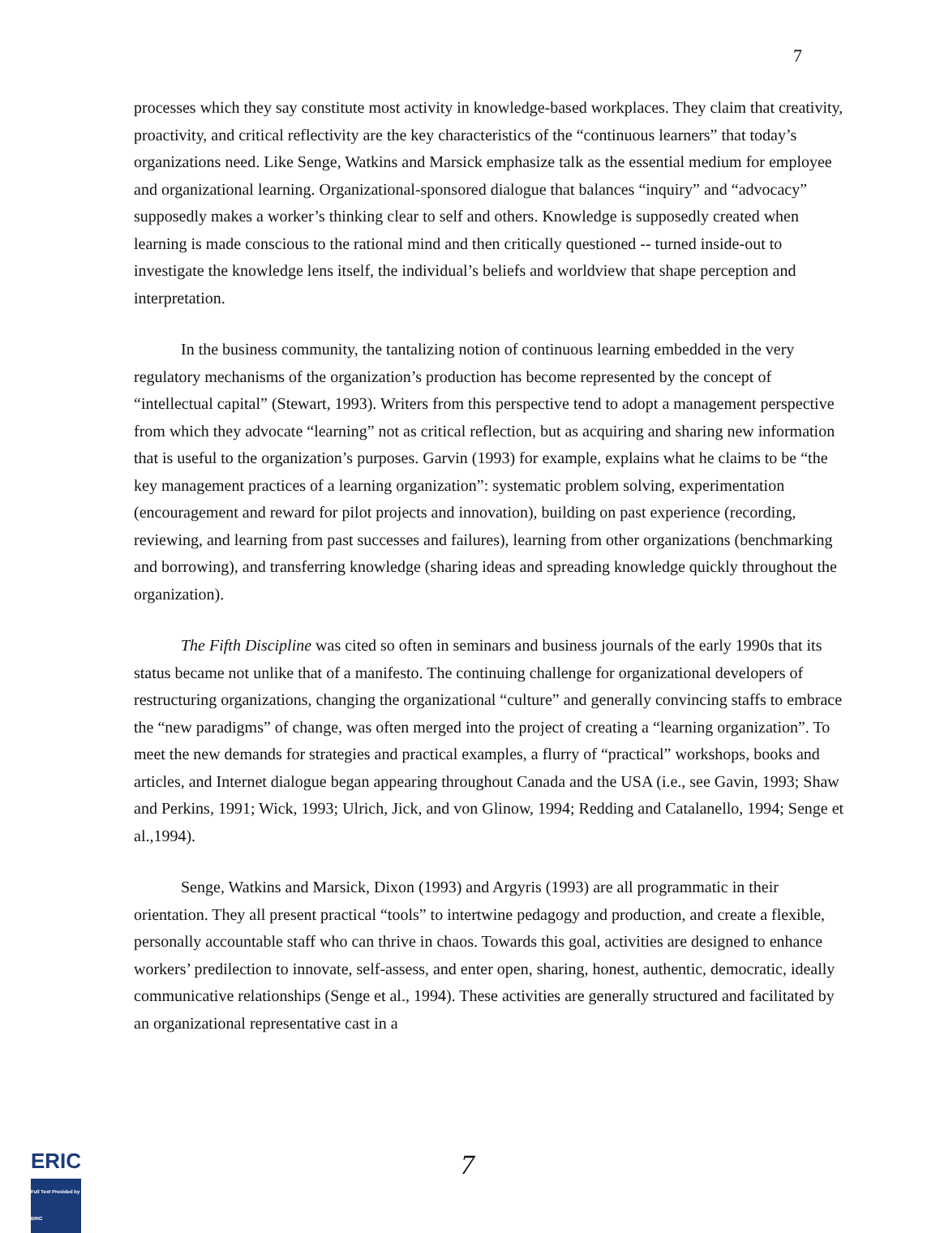7
processes which they say constitute most activity in knowledge-based workplaces. They claim that creativity, proactivity, and critical reflectivity are the key characteristics of the “continuous learners” that today’s organizations need. Like Senge, Watkins and Marsick emphasize talk as the essential medium for employee and organizational learning. Organizational-sponsored dialogue that balances “inquiry” and “advocacy” supposedly makes a worker’s thinking clear to self and others. Knowledge is supposedly created when learning is made conscious to the rational mind and then critically questioned -- turned inside-out to investigate the knowledge lens itself, the individual’s beliefs and worldview that shape perception and interpretation.
In the business community, the tantalizing notion of continuous learning embedded in the very regulatory mechanisms of the organization’s production has become represented by the concept of “intellectual capital” (Stewart, 1993). Writers from this perspective tend to adopt a management perspective from which they advocate “learning” not as critical reflection, but as acquiring and sharing new information that is useful to the organization’s purposes. Garvin (1993) for example, explains what he claims to be “the key management practices of a learning organization”: systematic problem solving, experimentation (encouragement and reward for pilot projects and innovation), building on past experience (recording, reviewing, and learning from past successes and failures), learning from other organizations (benchmarking and borrowing), and transferring knowledge (sharing ideas and spreading knowledge quickly throughout the organization).
The Fifth Discipline was cited so often in seminars and business journals of the early 1990s that its status became not unlike that of a manifesto. The continuing challenge for organizational developers of restructuring organizations, changing the organizational “culture” and generally convincing staffs to embrace the “new paradigms” of change, was often merged into the project of creating a “learning organization”. To meet the new demands for strategies and practical examples, a flurry of “practical” workshops, books and articles, and Internet dialogue began appearing throughout Canada and the USA (i.e., see Gavin, 1993; Shaw and Perkins, 1991; Wick, 1993; Ulrich, Jick, and von Glinow, 1994; Redding and Catalanello, 1994; Senge et al.,1994).
Senge, Watkins and Marsick, Dixon (1993) and Argyris (1993) are all programmatic in their orientation. They all present practical “tools” to intertwine pedagogy and production, and create a flexible, personally accountable staff who can thrive in chaos. Towards this goal, activities are designed to enhance workers’ predilection to innovate, self-assess, and enter open, sharing, honest, authentic, democratic, ideally communicative relationships (Senge et al., 1994). These activities are generally structured and facilitated by an organizational representative cast in a
ERIC
Full Text Provided by ERIC
7